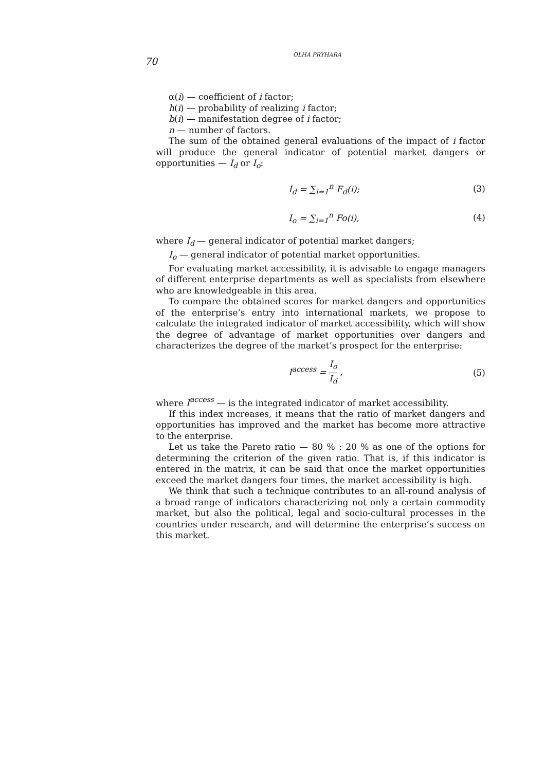70
OLHA PRYHARA
α(i) — coefficient of i factor;
h(i) — probability of realizing i factor;
b(i) — manifestation degree of i factor;
n — number of factors.
The sum of the obtained general evaluations of the impact of i factor will produce the general indicator of potential market dangers or opportunities — I<sub>d</sub> or I<sub>o</sub>:
I<sub>d</sub> = ∑<sub>i=1</sub><sup>n</sup> F<sub>d</sub>(i); (3)
I<sub>o</sub> = ∑<sub>i=1</sub><sup>n</sup> Fo(i), (4)
where I<sub>d</sub> — general indicator of potential market dangers;
I<sub>o</sub> — general indicator of potential market opportunities.
For evaluating market accessibility, it is advisable to engage managers of different enterprise departments as well as specialists from elsewhere who are knowledgeable in this area.
To compare the obtained scores for market dangers and opportunities of the enterprise’s entry into international markets, we propose to calculate the integrated indicator of market accessibility, which will show the degree of advantage of market opportunities over dangers and characterizes the degree of the market’s prospect for the enterprise:
I<sup>access</sup> = I<sub>o</sub> I<sub>d</sub> , (5)
where I<sup>access</sup> — is the integrated indicator of market accessibility.
If this index increases, it means that the ratio of market dangers and opportunities has improved and the market has become more attractive to the enterprise.
Let us take the Pareto ratio — 80 % : 20 % as one of the options for determining the criterion of the given ratio. That is, if this indicator is entered in the matrix, it can be said that once the market opportunities exceed the market dangers four times, the market accessibility is high.
We think that such a technique contributes to an all-round analysis of a broad range of indicators characterizing not only a certain commodity market, but also the political, legal and socio-cultural processes in the countries under research, and will determine the enterprise’s success on this market.